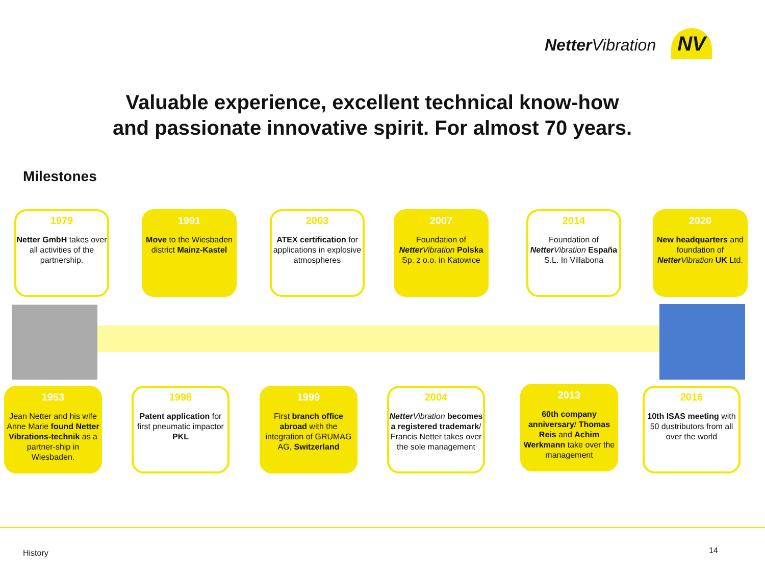Netter Vibration NV
Valuable experience, excellent technical know-how
and passionate innovative spirit. For almost 70 years.
Milestones
1979
Netter GmbH takes over all activities of the partnership.
1991
Move to the Wiesbaden district Mainz-Kastel
2003
ATEX certification for applications in explosive atmospheres
2007
Foundation of Netter Vibration Polska Sp. z o.o. in Katowice
2014
Foundation of Netter Vibration España S.L. In Villabona
2020
New headquarters and foundation of Netter Vibration UK Ltd.
1953
Jean Netter and his wife Anne Marie found Netter Vibrations-technik as a partner-ship in Wiesbaden.
1998
Patent application for first pneumatic impactor PKL
1999
First branch office abroad with the integration of GRUMAG AG, Switzerland
2004
Netter Vibration becomes a registered trademark/ Francis Netter takes over the sole management
2013
60th company anniversary/ Thomas Reis and Achim Werkmann take over the management
2016
10th ISAS meeting with 50 dustributors from all over the world
History 14